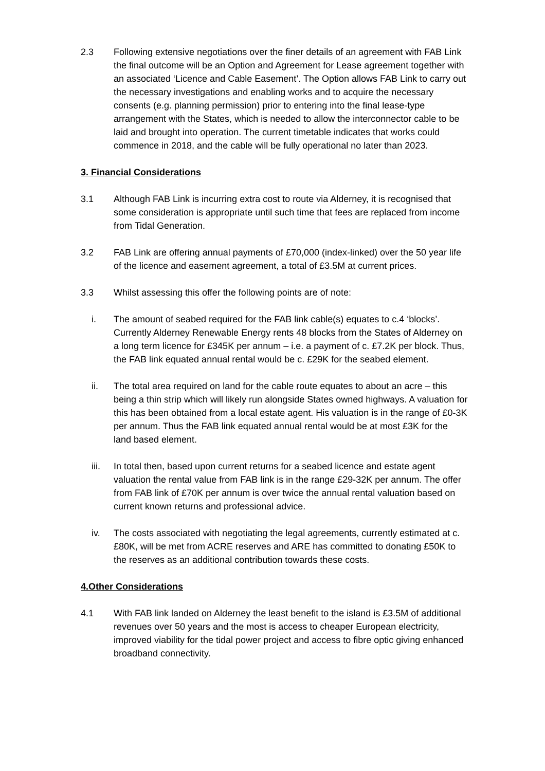2.3 Following extensive negotiations over the finer details of an agreement with FAB Link the final outcome will be an Option and Agreement for Lease agreement together with an associated ‘Licence and Cable Easement’. The Option allows FAB Link to carry out the necessary investigations and enabling works and to acquire the necessary consents (e.g. planning permission) prior to entering into the final lease-type arrangement with the States, which is needed to allow the interconnector cable to be laid and brought into operation. The current timetable indicates that works could commence in 2018, and the cable will be fully operational no later than 2023.
3. Financial Considerations
3.1 Although FAB Link is incurring extra cost to route via Alderney, it is recognised that some consideration is appropriate until such time that fees are replaced from income from Tidal Generation.
3.2 FAB Link are offering annual payments of £70,000 (index-linked) over the 50 year life of the licence and easement agreement, a total of £3.5M at current prices.
3.3 Whilst assessing this offer the following points are of note:
i. The amount of seabed required for the FAB link cable(s) equates to c.4 ‘blocks’. Currently Alderney Renewable Energy rents 48 blocks from the States of Alderney on a long term licence for £345K per annum – i.e. a payment of c. £7.2K per block. Thus, the FAB link equated annual rental would be c. £29K for the seabed element.
ii. The total area required on land for the cable route equates to about an acre – this being a thin strip which will likely run alongside States owned highways. A valuation for this has been obtained from a local estate agent. His valuation is in the range of £0-3K per annum. Thus the FAB link equated annual rental would be at most £3K for the land based element.
iii.
In total then, based upon current returns for a seabed licence and estate agent valuation the rental value from FAB link is in the range £29-32K per annum. The offer from FAB link of £70K per annum is over twice the annual rental valuation based on current known returns and professional advice.
iv. The costs associated with negotiating the legal agreements, currently estimated at c. £80K, will be met from ACRE reserves and ARE has committed to donating £50K to the reserves as an additional contribution towards these costs.
4.Other Considerations
4.1 With FAB link landed on Alderney the least benefit to the island is £3.5M of additional revenues over 50 years and the most is access to cheaper European electricity, improved viability for the tidal power project and access to fibre optic giving enhanced broadband connectivity.